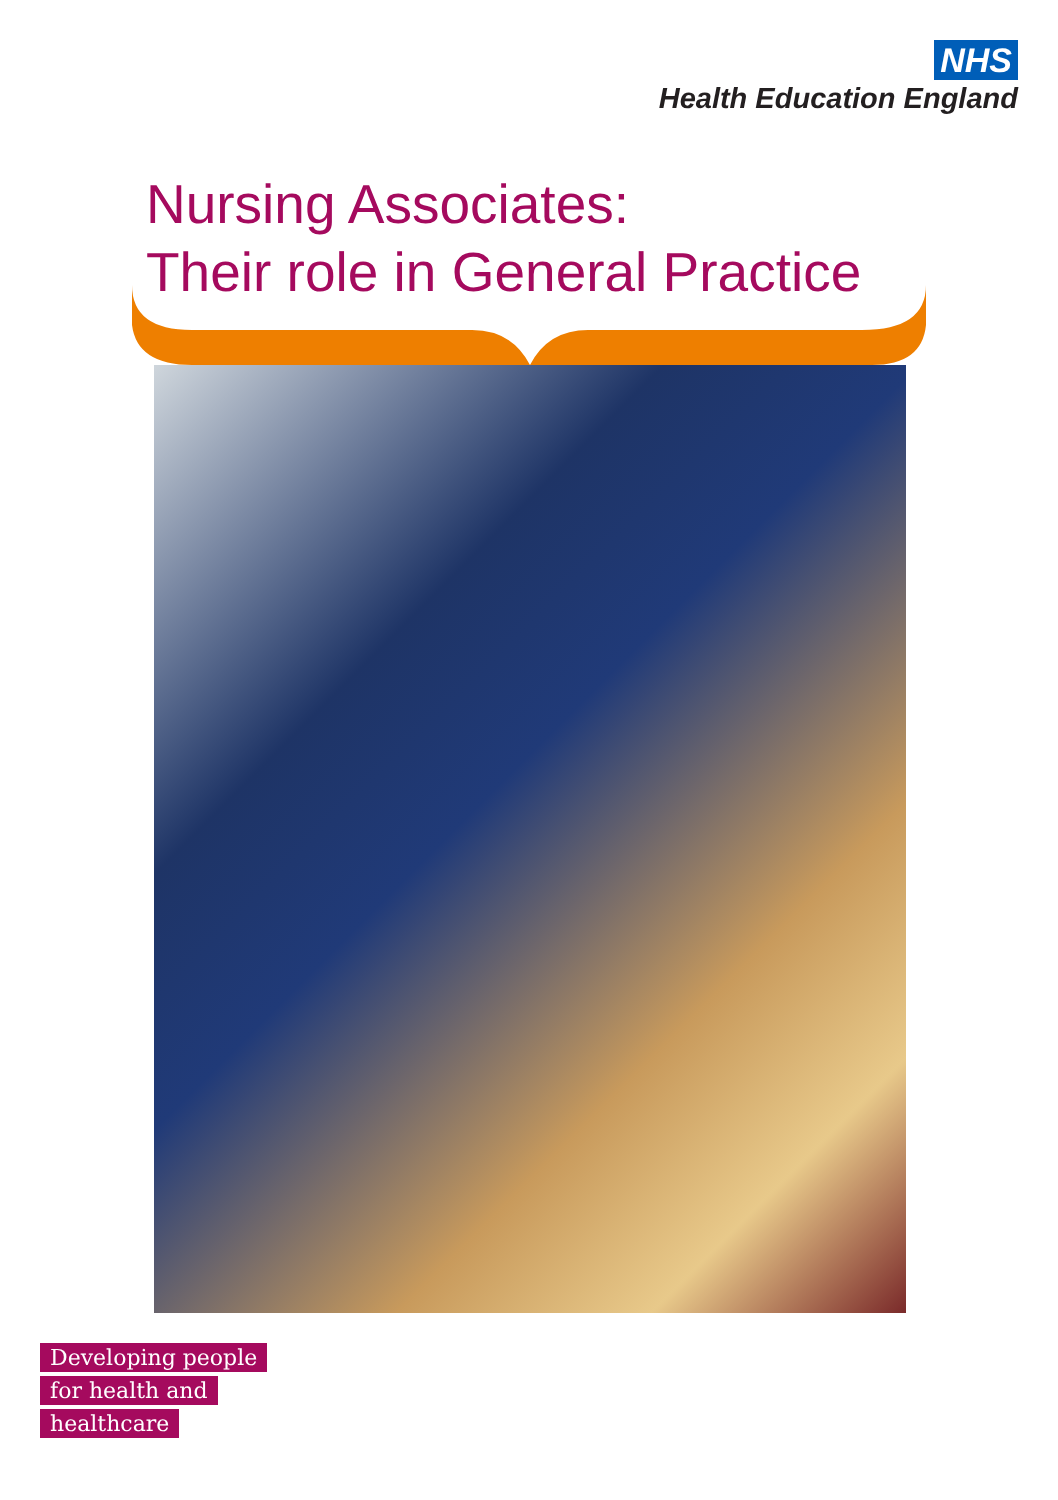NHS
Health Education England
Nursing Associates:
Their role in General Practice
Developing people
for health and
healthcare